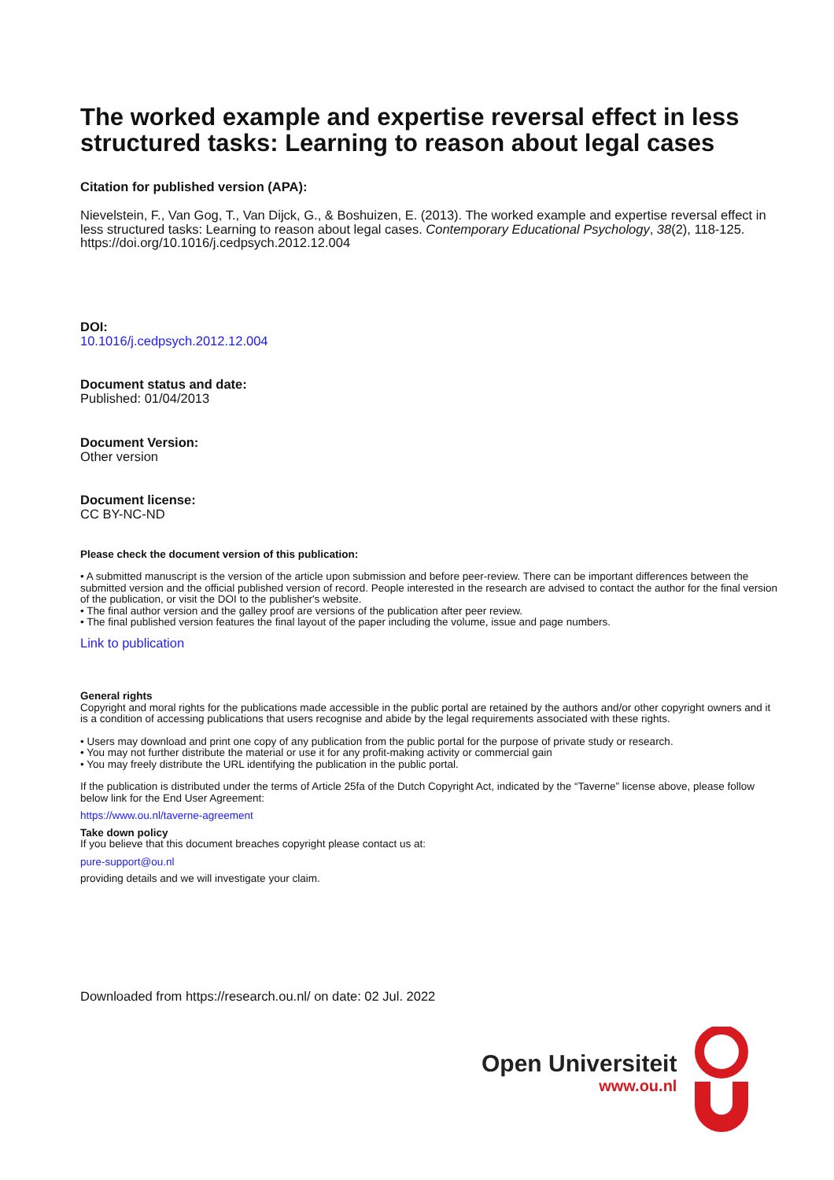The worked example and expertise reversal effect in less structured tasks: Learning to reason about legal cases
Citation for published version (APA):
Nievelstein, F., Van Gog, T., Van Dijck, G., & Boshuizen, E. (2013). The worked example and expertise reversal effect in less structured tasks: Learning to reason about legal cases. Contemporary Educational Psychology, 38(2), 118-125. https://doi.org/10.1016/j.cedpsych.2012.12.004
DOI:
10.1016/j.cedpsych.2012.12.004
Document status and date:
Published: 01/04/2013
Document Version:
Other version
Document license:
CC BY-NC-ND
Please check the document version of this publication:
• A submitted manuscript is the version of the article upon submission and before peer-review. There can be important differences between the submitted version and the official published version of record. People interested in the research are advised to contact the author for the final version of the publication, or visit the DOI to the publisher's website.
• The final author version and the galley proof are versions of the publication after peer review.
• The final published version features the final layout of the paper including the volume, issue and page numbers.
Link to publication
General rights
Copyright and moral rights for the publications made accessible in the public portal are retained by the authors and/or other copyright owners and it is a condition of accessing publications that users recognise and abide by the legal requirements associated with these rights.
• Users may download and print one copy of any publication from the public portal for the purpose of private study or research.
• You may not further distribute the material or use it for any profit-making activity or commercial gain
• You may freely distribute the URL identifying the publication in the public portal.
If the publication is distributed under the terms of Article 25fa of the Dutch Copyright Act, indicated by the “Taverne” license above, please follow below link for the End User Agreement:
https://www.ou.nl/taverne-agreement
Take down policy
If you believe that this document breaches copyright please contact us at:
pure-support@ou.nl
providing details and we will investigate your claim.
Downloaded from https://research.ou.nl/ on date: 02 Jul. 2022
Open Universiteit
www.ou.nl